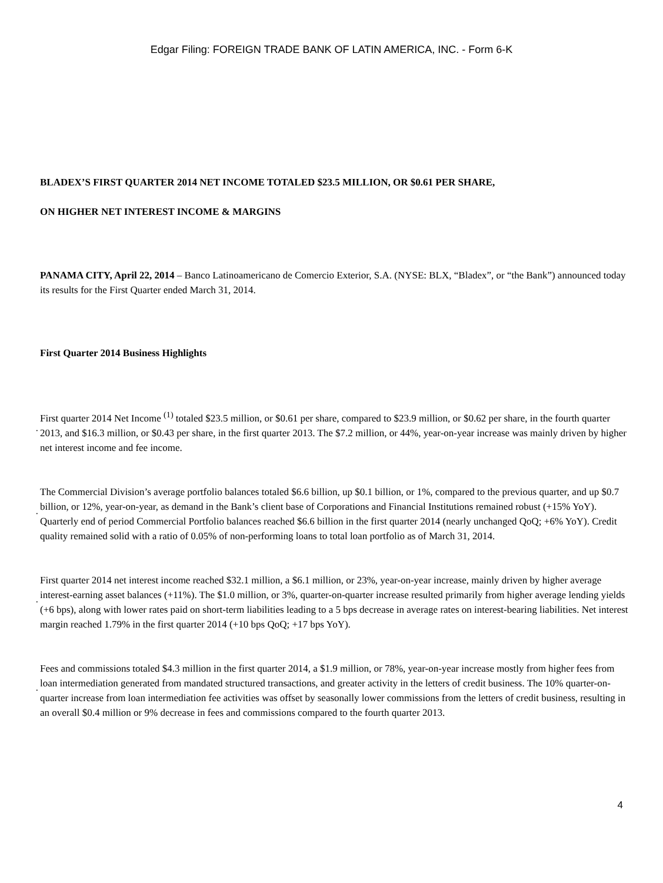Edgar Filing: FOREIGN TRADE BANK OF LATIN AMERICA, INC. - Form 6-K
BLADEX’S FIRST QUARTER 2014 NET INCOME TOTALED $23.5 MILLION, OR $0.61 PER SHARE,
ON HIGHER NET INTEREST INCOME & MARGINS
PANAMA CITY, April 22, 2014 – Banco Latinoamericano de Comercio Exterior, S.A. (NYSE: BLX, “Bladex”, or “the Bank”) announced today its results for the First Quarter ended March 31, 2014.
First Quarter 2014 Business Highlights
·
First quarter 2014 Net Income <sup>(1)</sup> totaled $23.5 million, or $0.61 per share, compared to $23.9 million, or $0.62 per share, in the fourth quarter 2013, and $16.3 million, or $0.43 per share, in the first quarter 2013. The $7.2 million, or 44%, year-on-year increase was mainly driven by higher net interest income and fee income.
·
The Commercial Division’s average portfolio balances totaled $6.6 billion, up $0.1 billion, or 1%, compared to the previous quarter, and up $0.7 billion, or 12%, year-on-year, as demand in the Bank’s client base of Corporations and Financial Institutions remained robust (+15% YoY). Quarterly end of period Commercial Portfolio balances reached $6.6 billion in the first quarter 2014 (nearly unchanged QoQ; +6% YoY). Credit quality remained solid with a ratio of 0.05% of non-performing loans to total loan portfolio as of March 31, 2014.
·
First quarter 2014 net interest income reached $32.1 million, a $6.1 million, or 23%, year-on-year increase, mainly driven by higher average interest-earning asset balances (+11%). The $1.0 million, or 3%, quarter-on-quarter increase resulted primarily from higher average lending yields (+6 bps), along with lower rates paid on short-term liabilities leading to a 5 bps decrease in average rates on interest-bearing liabilities. Net interest margin reached 1.79% in the first quarter 2014 (+10 bps QoQ; +17 bps YoY).
·
Fees and commissions totaled $4.3 million in the first quarter 2014, a $1.9 million, or 78%, year-on-year increase mostly from higher fees from loan intermediation generated from mandated structured transactions, and greater activity in the letters of credit business. The 10% quarter-on-quarter increase from loan intermediation fee activities was offset by seasonally lower commissions from the letters of credit business, resulting in an overall $0.4 million or 9% decrease in fees and commissions compared to the fourth quarter 2013.
4